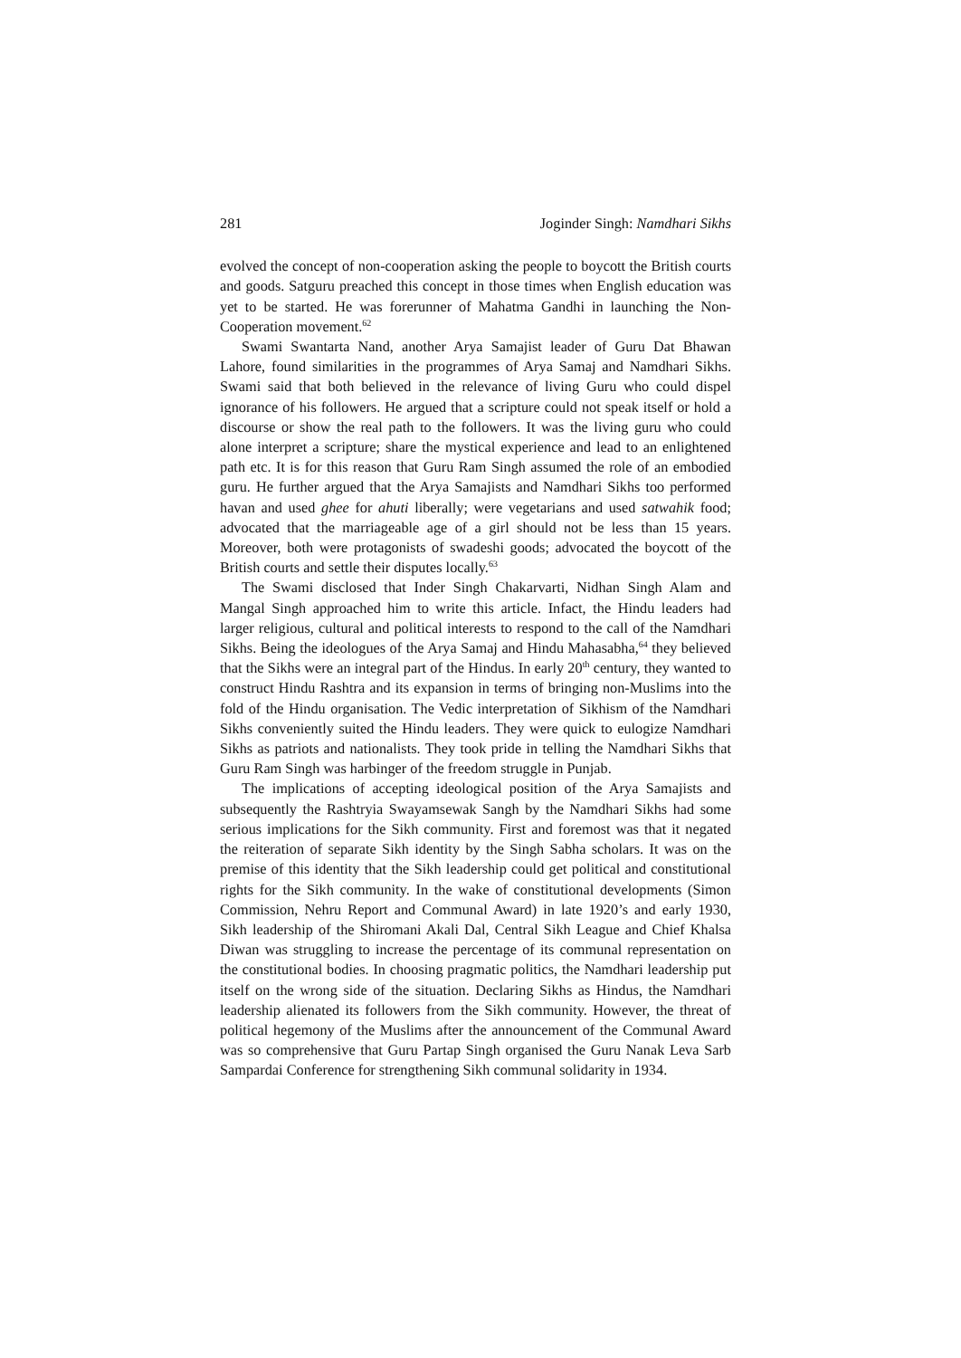281 Joginder Singh: Namdhari Sikhs
evolved the concept of non-cooperation asking the people to boycott the British courts and goods. Satguru preached this concept in those times when English education was yet to be started. He was forerunner of Mahatma Gandhi in launching the Non-Cooperation movement.<sup>62</sup>
Swami Swantarta Nand, another Arya Samajist leader of Guru Dat Bhawan Lahore, found similarities in the programmes of Arya Samaj and Namdhari Sikhs. Swami said that both believed in the relevance of living Guru who could dispel ignorance of his followers. He argued that a scripture could not speak itself or hold a discourse or show the real path to the followers. It was the living guru who could alone interpret a scripture; share the mystical experience and lead to an enlightened path etc. It is for this reason that Guru Ram Singh assumed the role of an embodied guru. He further argued that the Arya Samajists and Namdhari Sikhs too performed havan and used ghee for ahuti liberally; were vegetarians and used satwahik food; advocated that the marriageable age of a girl should not be less than 15 years. Moreover, both were protagonists of swadeshi goods; advocated the boycott of the British courts and settle their disputes locally.<sup>63</sup>
The Swami disclosed that Inder Singh Chakarvarti, Nidhan Singh Alam and Mangal Singh approached him to write this article. Infact, the Hindu leaders had larger religious, cultural and political interests to respond to the call of the Namdhari Sikhs. Being the ideologues of the Arya Samaj and Hindu Mahasabha,<sup>64</sup> they believed that the Sikhs were an integral part of the Hindus. In early 20<sup>th</sup> century, they wanted to construct Hindu Rashtra and its expansion in terms of bringing non-Muslims into the fold of the Hindu organisation. The Vedic interpretation of Sikhism of the Namdhari Sikhs conveniently suited the Hindu leaders. They were quick to eulogize Namdhari Sikhs as patriots and nationalists. They took pride in telling the Namdhari Sikhs that Guru Ram Singh was harbinger of the freedom struggle in Punjab.
The implications of accepting ideological position of the Arya Samajists and subsequently the Rashtryia Swayamsewak Sangh by the Namdhari Sikhs had some serious implications for the Sikh community. First and foremost was that it negated the reiteration of separate Sikh identity by the Singh Sabha scholars. It was on the premise of this identity that the Sikh leadership could get political and constitutional rights for the Sikh community. In the wake of constitutional developments (Simon Commission, Nehru Report and Communal Award) in late 1920’s and early 1930, Sikh leadership of the Shiromani Akali Dal, Central Sikh League and Chief Khalsa Diwan was struggling to increase the percentage of its communal representation on the constitutional bodies. In choosing pragmatic politics, the Namdhari leadership put itself on the wrong side of the situation. Declaring Sikhs as Hindus, the Namdhari leadership alienated its followers from the Sikh community. However, the threat of political hegemony of the Muslims after the announcement of the Communal Award was so comprehensive that Guru Partap Singh organised the Guru Nanak Leva Sarb Sampardai Conference for strengthening Sikh communal solidarity in 1934.